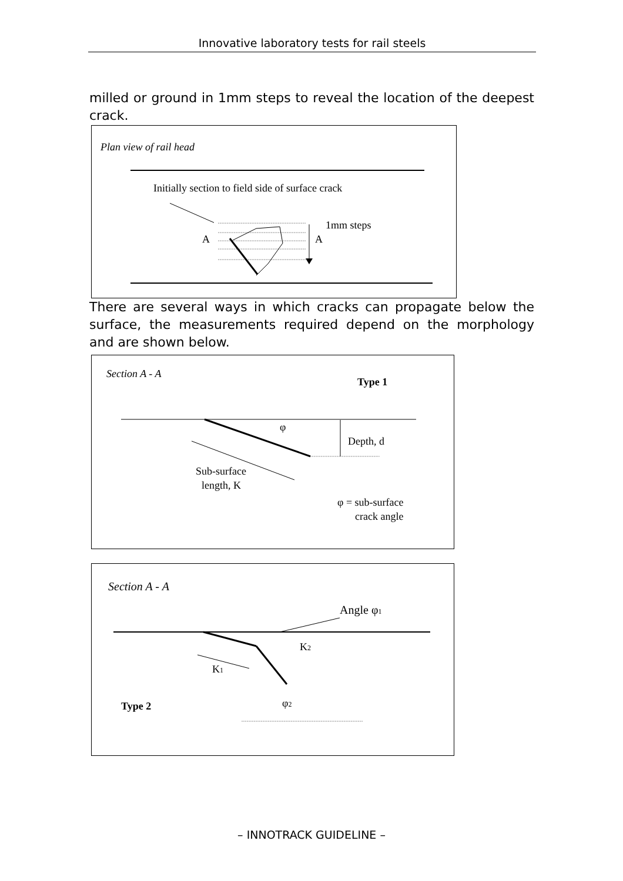Innovative laboratory tests for rail steels
milled or ground in 1mm steps to reveal the location of the deepest crack.
Plan view of rail head
Initially section to field side of surface crack
A
A
1mm steps
There are several ways in which cracks can propagate below the surface, the measurements required depend on the morphology and are shown below.
Section A - A
Type 1
φ
Depth, d
Sub-surface
length, K
φ = sub-surface
crack angle
Section A - A
Angle φ1
K2
K1
φ2
Type 2
– INNOTRACK GUIDELINE –